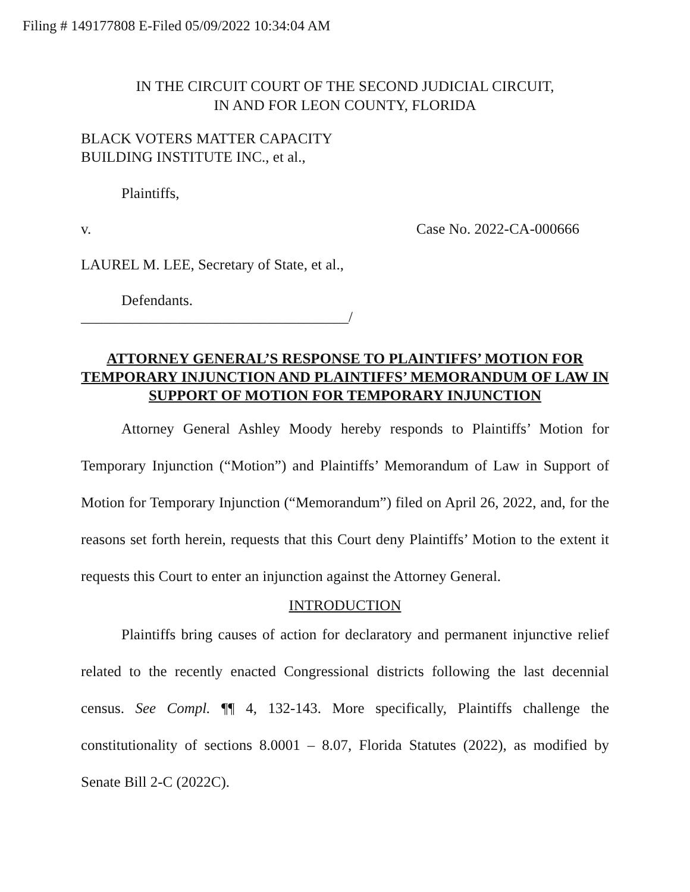Filing # 149177808 E-Filed 05/09/2022 10:34:04 AM
IN THE CIRCUIT COURT OF THE SECOND JUDICIAL CIRCUIT,
IN AND FOR LEON COUNTY, FLORIDA
BLACK VOTERS MATTER CAPACITY
BUILDING INSTITUTE INC., et al.,
Plaintiffs,
v. Case No. 2022-CA-000666
LAUREL M. LEE, Secretary of State, et al.,
Defendants.
____________________________________/
ATTORNEY GENERAL’S RESPONSE TO PLAINTIFFS’ MOTION FOR TEMPORARY INJUNCTION AND PLAINTIFFS’ MEMORANDUM OF LAW IN SUPPORT OF MOTION FOR TEMPORARY INJUNCTION
Attorney General Ashley Moody hereby responds to Plaintiffs’ Motion for Temporary Injunction (“Motion”) and Plaintiffs’ Memorandum of Law in Support of Motion for Temporary Injunction (“Memorandum”) filed on April 26, 2022, and, for the reasons set forth herein, requests that this Court deny Plaintiffs’ Motion to the extent it requests this Court to enter an injunction against the Attorney General.
INTRODUCTION
Plaintiffs bring causes of action for declaratory and permanent injunctive relief related to the recently enacted Congressional districts following the last decennial census. See Compl. ¶¶ 4, 132-143. More specifically, Plaintiffs challenge the constitutionality of sections 8.0001 – 8.07, Florida Statutes (2022), as modified by Senate Bill 2-C (2022C).